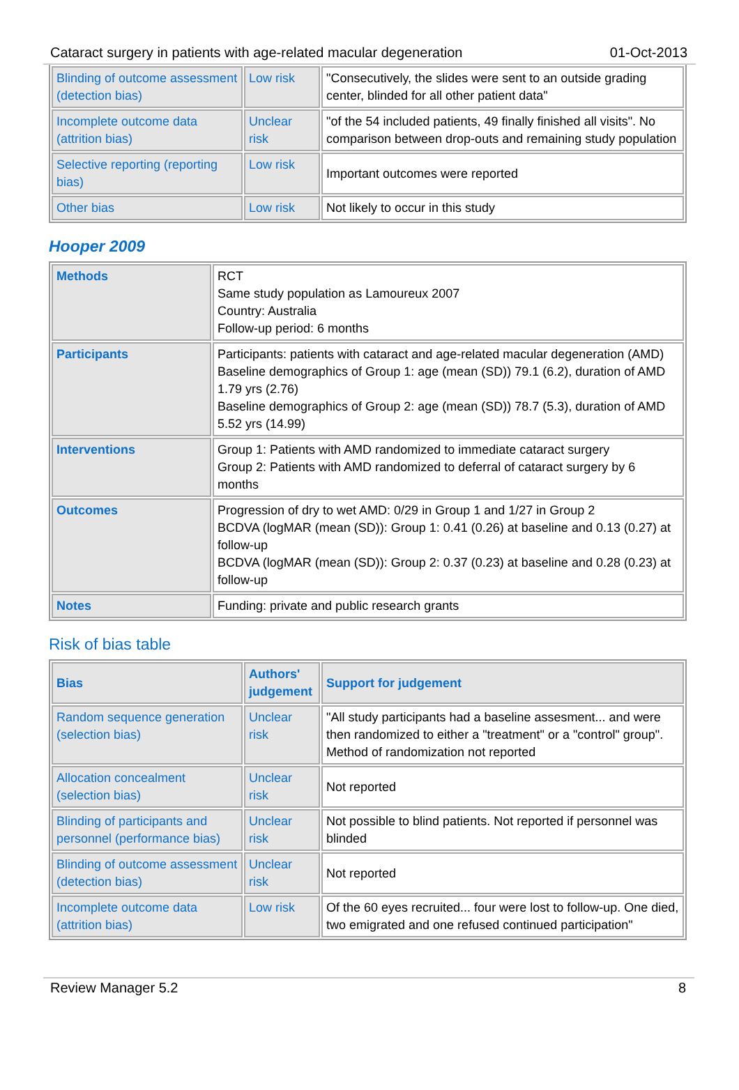Cataract surgery in patients with age-related macular degeneration 01-Oct-2013
| Blinding of outcome assessment (detection bias) | Low risk | "Consecutively, the slides were sent to an outside grading center, blinded for all other patient data" |
| Incomplete outcome data (attrition bias) | Unclear risk | "of the 54 included patients, 49 finally finished all visits". No comparison between drop-outs and remaining study population |
| Selective reporting (reporting bias) | Low risk | Important outcomes were reported |
| Other bias | Low risk | Not likely to occur in this study |
Hooper 2009
| Methods | RCT Same study population as Lamoureux 2007 Country: Australia Follow-up period: 6 months |
| Participants | Participants: patients with cataract and age-related macular degeneration (AMD) Baseline demographics of Group 1: age (mean (SD)) 79.1 (6.2), duration of AMD 1.79 yrs (2.76) Baseline demographics of Group 2: age (mean (SD)) 78.7 (5.3), duration of AMD 5.52 yrs (14.99) |
| Interventions | Group 1: Patients with AMD randomized to immediate cataract surgery Group 2: Patients with AMD randomized to deferral of cataract surgery by 6 months |
| Outcomes | Progression of dry to wet AMD: 0/29 in Group 1 and 1/27 in Group 2 BCDVA (logMAR (mean (SD)): Group 1: 0.41 (0.26) at baseline and 0.13 (0.27) at follow-up BCDVA (logMAR (mean (SD)): Group 2: 0.37 (0.23) at baseline and 0.28 (0.23) at follow-up |
| Notes | Funding: private and public research grants |
Risk of bias table
| Bias | Authors' judgement | Support for judgement |
| --- | --- | --- |
| Random sequence generation (selection bias) | Unclear risk | "All study participants had a baseline assesment... and were then randomized to either a "treatment" or a "control" group". Method of randomization not reported |
| Allocation concealment (selection bias) | Unclear risk | Not reported |
| Blinding of participants and personnel (performance bias) | Unclear risk | Not possible to blind patients. Not reported if personnel was blinded |
| Blinding of outcome assessment (detection bias) | Unclear risk | Not reported |
| Incomplete outcome data (attrition bias) | Low risk | Of the 60 eyes recruited... four were lost to follow-up. One died, two emigrated and one refused continued participation" |
Review Manager 5.2 8